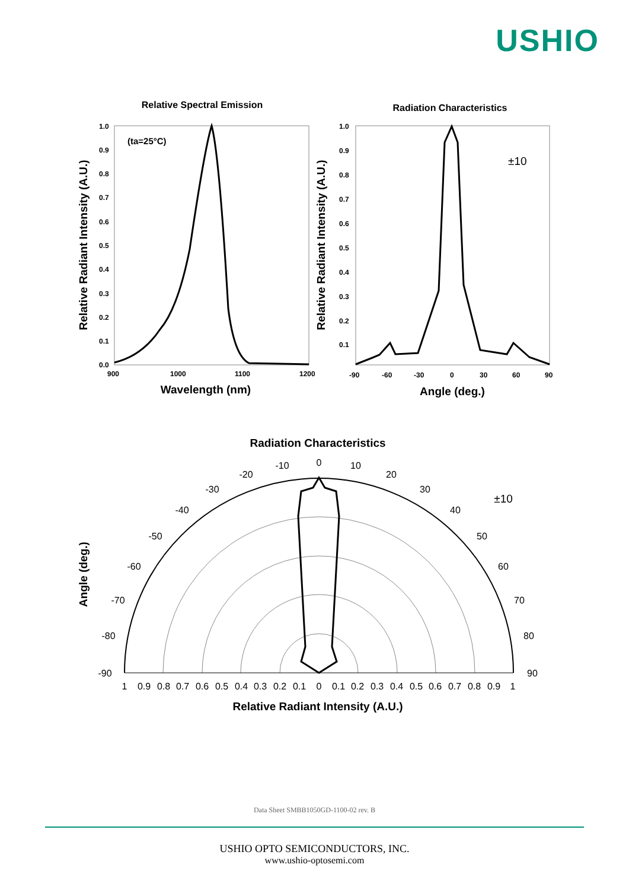USHIO
Relative Spectral Emission
Radiation Characteristics
Wavelength (nm)
Angle (deg.)
Relative Radiant Intensity (A.U.)
Relative Radiant Intensity (A.U.)
Radiation Characteristics
Relative Radiant Intensity (A.U.)
Angle (deg.)
1.0
0.9
0.8
0.7
0.6
0.5
0.4
0.3
0.2
0.1
0.0
900
1000
1100
1200
(ta=25°C)
1.0
0.9
0.8
0.7
0.6
0.5
0.4
0.3
0.2
0.1
-90
-60
-30
0
30
60
90
±10
0
-10
10
-20
20
-30
30
-40
40
-50
50
-60
60
-70
70
-80
80
-90
90
±10
1
0.9
0.8
0.7
0.6
0.5
0.4
0.3
0.2
0.1
0
0.1
0.2
0.3
0.4
0.5
0.6
0.7
0.8
0.9
1
Data Sheet SMBB1050GD-1100-02 rev. B
USHIO OPTO SEMICONDUCTORS, INC.
www.ushio-optosemi.com